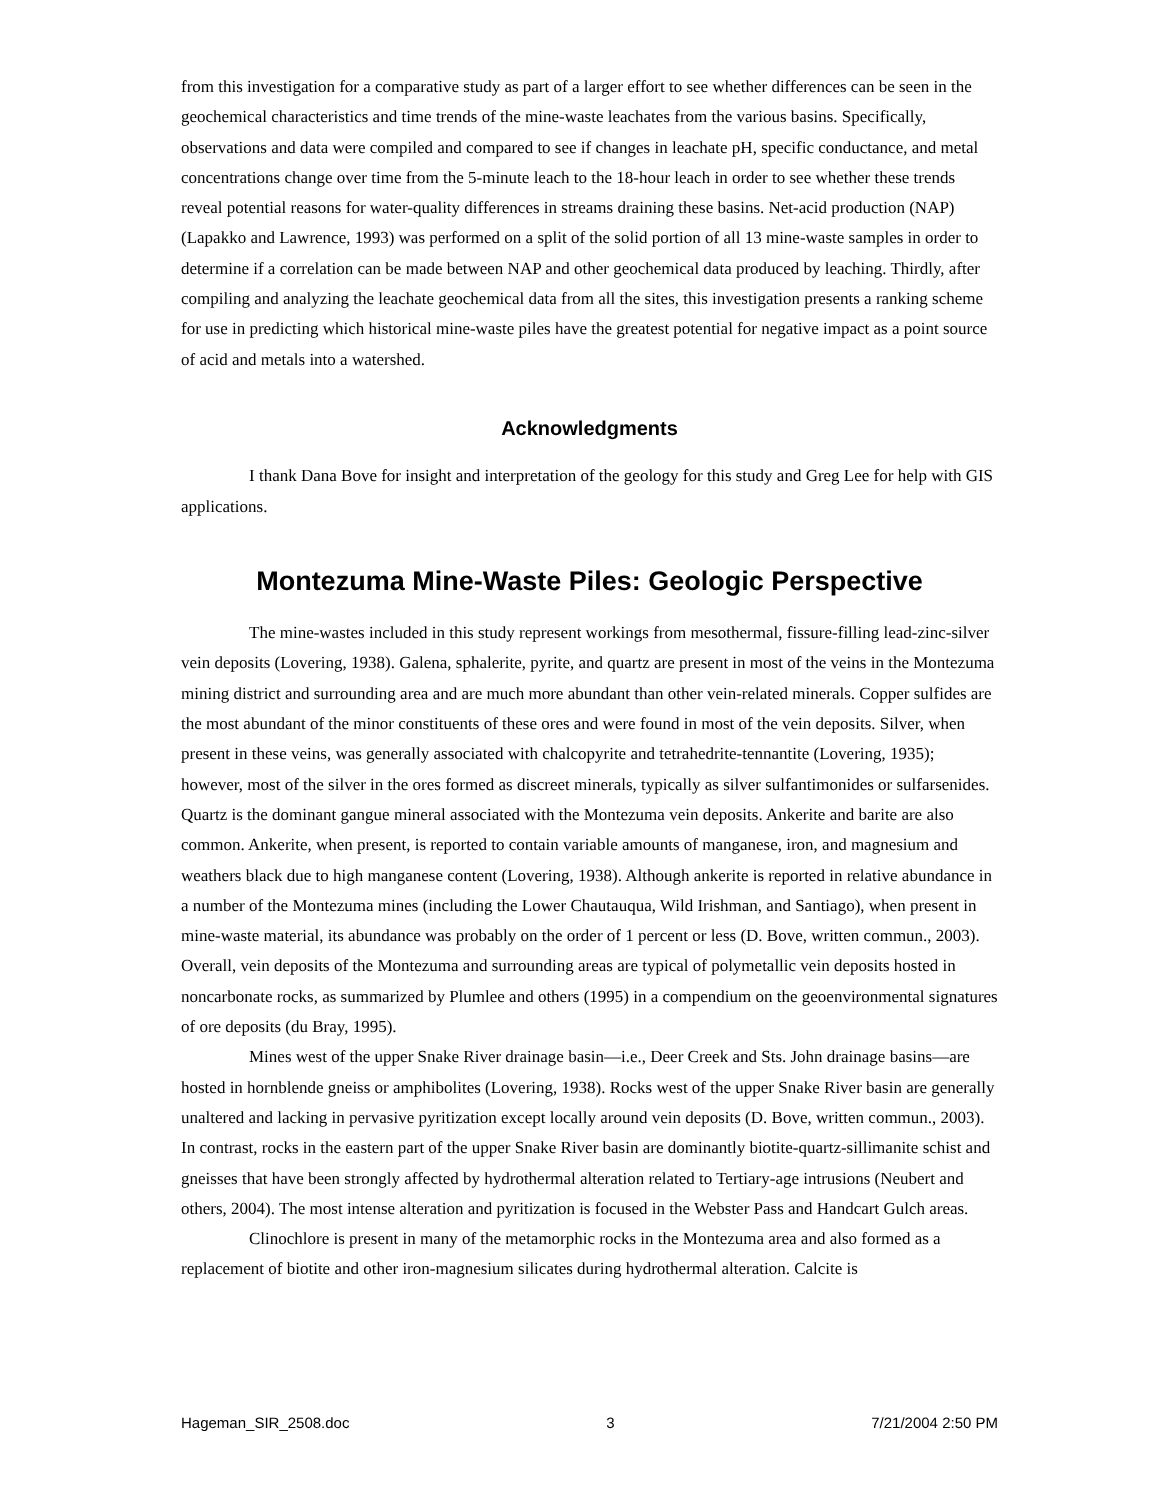from this investigation for a comparative study as part of a larger effort to see whether differences can be seen in the geochemical characteristics and time trends of the mine-waste leachates from the various basins. Specifically, observations and data were compiled and compared to see if changes in leachate pH, specific conductance, and metal concentrations change over time from the 5-minute leach to the 18-hour leach in order to see whether these trends reveal potential reasons for water-quality differences in streams draining these basins. Net-acid production (NAP) (Lapakko and Lawrence, 1993) was performed on a split of the solid portion of all 13 mine-waste samples in order to determine if a correlation can be made between NAP and other geochemical data produced by leaching. Thirdly, after compiling and analyzing the leachate geochemical data from all the sites, this investigation presents a ranking scheme for use in predicting which historical mine-waste piles have the greatest potential for negative impact as a point source of acid and metals into a watershed.
Acknowledgments
I thank Dana Bove for insight and interpretation of the geology for this study and Greg Lee for help with GIS applications.
Montezuma Mine-Waste Piles: Geologic Perspective
The mine-wastes included in this study represent workings from mesothermal, fissure-filling lead-zinc-silver vein deposits (Lovering, 1938). Galena, sphalerite, pyrite, and quartz are present in most of the veins in the Montezuma mining district and surrounding area and are much more abundant than other vein-related minerals. Copper sulfides are the most abundant of the minor constituents of these ores and were found in most of the vein deposits. Silver, when present in these veins, was generally associated with chalcopyrite and tetrahedrite-tennantite (Lovering, 1935); however, most of the silver in the ores formed as discreet minerals, typically as silver sulfantimonides or sulfarsenides. Quartz is the dominant gangue mineral associated with the Montezuma vein deposits. Ankerite and barite are also common. Ankerite, when present, is reported to contain variable amounts of manganese, iron, and magnesium and weathers black due to high manganese content (Lovering, 1938). Although ankerite is reported in relative abundance in a number of the Montezuma mines (including the Lower Chautauqua, Wild Irishman, and Santiago), when present in mine-waste material, its abundance was probably on the order of 1 percent or less (D. Bove, written commun., 2003). Overall, vein deposits of the Montezuma and surrounding areas are typical of polymetallic vein deposits hosted in noncarbonate rocks, as summarized by Plumlee and others (1995) in a compendium on the geoenvironmental signatures of ore deposits (du Bray, 1995).
Mines west of the upper Snake River drainage basin—i.e., Deer Creek and Sts. John drainage basins—are hosted in hornblende gneiss or amphibolites (Lovering, 1938). Rocks west of the upper Snake River basin are generally unaltered and lacking in pervasive pyritization except locally around vein deposits (D. Bove, written commun., 2003). In contrast, rocks in the eastern part of the upper Snake River basin are dominantly biotite-quartz-sillimanite schist and gneisses that have been strongly affected by hydrothermal alteration related to Tertiary-age intrusions (Neubert and others, 2004). The most intense alteration and pyritization is focused in the Webster Pass and Handcart Gulch areas.
Clinochlore is present in many of the metamorphic rocks in the Montezuma area and also formed as a replacement of biotite and other iron-magnesium silicates during hydrothermal alteration. Calcite is
Hageman_SIR_2508.doc 3 7/21/2004 2:50 PM